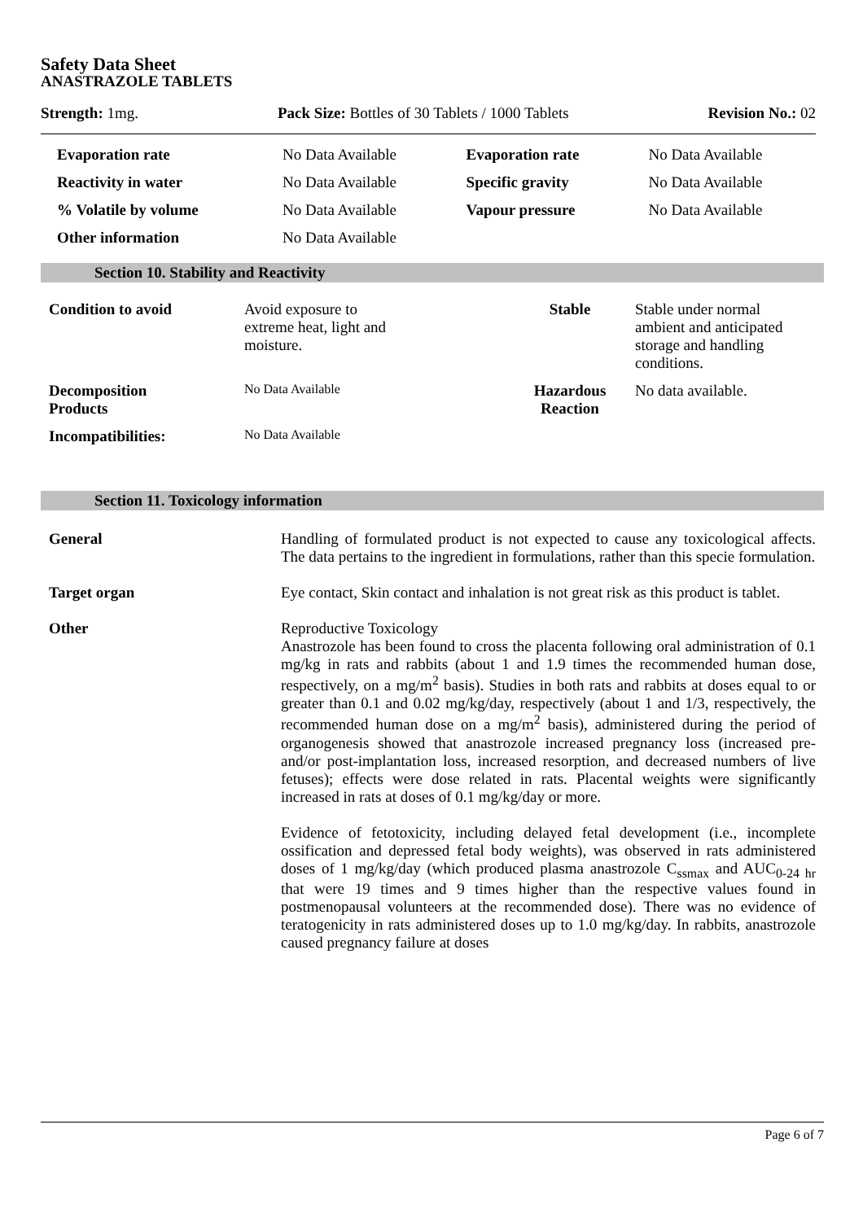Safety Data Sheet
ANASTRAZOLE TABLETS
Strength: 1mg. Pack Size: Bottles of 30 Tablets / 1000 Tablets Revision No.: 02
| Evaporation rate | No Data Available | Evaporation rate | No Data Available |
| Reactivity in water | No Data Available | Specific gravity | No Data Available |
| % Volatile by volume | No Data Available | Vapour pressure | No Data Available |
| Other information | No Data Available | | |
Section 10. Stability and Reactivity
| Condition to avoid | Avoid exposure to extreme heat, light and moisture. | Stable | Stable under normal ambient and anticipated storage and handling conditions. |
| Decomposition Products | No Data Available | Hazardous Reaction | No data available. |
| Incompatibilities: | No Data Available | | |
Section 11. Toxicology information
| General | Handling of formulated product is not expected to cause any toxicological affects. The data pertains to the ingredient in formulations, rather than this specie formulation. |
| Target organ | Eye contact, Skin contact and inhalation is not great risk as this product is tablet. |
| Other | Reproductive Toxicology Anastrozole has been found to cross the placenta following oral administration of 0.1 mg/kg in rats and rabbits (about 1 and 1.9 times the recommended human dose, respectively, on a mg/m<sup>2</sup> basis). Studies in both rats and rabbits at doses equal to or greater than 0.1 and 0.02 mg/kg/day, respectively (about 1 and 1/3, respectively, the recommended human dose on a mg/m<sup>2</sup> basis), administered during the period of organogenesis showed that anastrozole increased pregnancy loss (increased pre- and/or post-implantation loss, increased resorption, and decreased numbers of live fetuses); effects were dose related in rats. Placental weights were significantly increased in rats at doses of 0.1 mg/kg/day or more. Evidence of fetotoxicity, including delayed fetal development (i.e., incomplete ossification and depressed fetal body weights), was observed in rats administered doses of 1 mg/kg/day (which produced plasma anastrozole C<sub>ssmax</sub> and AUC<sub>0-24 hr</sub> that were 19 times and 9 times higher than the respective values found in postmenopausal volunteers at the recommended dose). There was no evidence of teratogenicity in rats administered doses up to 1.0 mg/kg/day. In rabbits, anastrozole caused pregnancy failure at doses |
Page 6 of 7